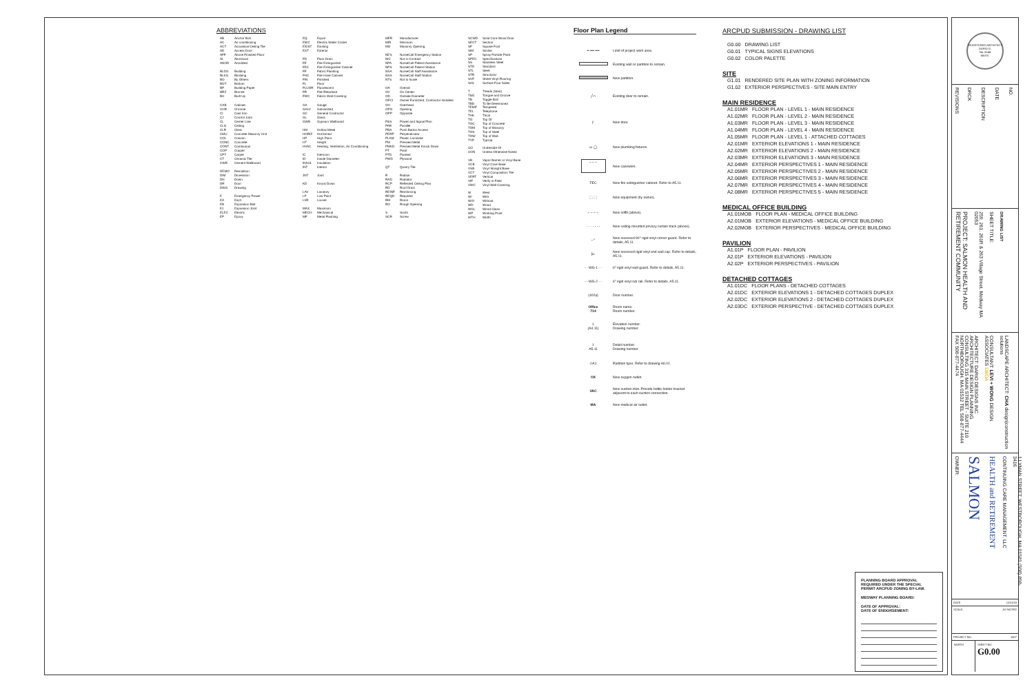ABBREVIATIONS
| AB | Anchor Bolt |
| AC | Air conditioning |
| ACT | Acoustical Ceiling Tile |
| AD | Access Door |
| AFF | Above Finished Floor |
| AL | Aluminum |
| ANOD | Anodized |
| BLDG | Building |
| BLKG | Blocking |
| BO | By Others |
| BOT | Bottom |
| BP | Building Paper |
| BRZ | Bronze |
| BU | Built Up |
| CAB | Cabinet |
| CHR | Chrome |
| CI | Cast Iron |
| CJ | Control Joint |
| CL | Center Line |
| CLG | Ceiling |
| CLR | Clear |
| CMU | Concrete Masonry Unit |
| COL | Column |
| CONC | Concrete |
| CONT | Continuous |
| COP | Copper |
| CPT | Carpet |
| CT | Ceramic Tile |
| CWB | Cement Wallboard |
| DEMO | Demolition |
| DIM | Dimension |
| DN | Down |
| DR | Door |
| DWG | Drawing |
| E | Emergency Power |
| EA | Each |
| EB | Expansion Bolt |
| EJ | Expansion Joint |
| ELEC | Electric |
| EP | Epoxy |
| EQ | Equal |
| EWC | Electric Water Cooler |
| EXIST | Existing |
| EXT | Exterior |
| FD | Floor Drain |
| FE | Fire Extinguisher |
| FEC | Fire Extinguisher Cabinet |
| FF | Fabric Flashing |
| FHC | Fire Hose Cabinet |
| FIN | Finished |
| FL | Floor |
| FLUOR | Fluorescent |
| FR | Fire Retardant |
| FWC | Fabric Wall Covering |
| GA | Gauge |
| GALV | Galvanized |
| GC | General Contractor |
| GL | Glass |
| GWB | Gypsum Wallboard |
| HM | Hollow Metal |
| HORIZ | Horizontal |
| HP | High Point |
| HT | Height |
| HVAC | Heating, Ventilation, Air Conditioning |
| IC | Intercom |
| ID | Inside Diameter |
| INSUL | Insulation |
| INT | Interior |
| JNT | Joint |
| KD | Knock Down |
| LAV | Lavatory |
| LP | Low Point |
| LVR | Louver |
| MAX | Maximum |
| MECH | Mechanical |
| MF | Metal Flashing |
| MFR | Manufacturer |
| MIN | Minimum |
| MO | Masonry Opening |
| NES | NurseCall Emergency Station |
| NIC | Not in Contract |
| NPA | NurseCall Patient Assistance |
| NPS | NurseCall Patient Station |
| NSA | NurseCall Staff Assistance |
| NSS | NurseCall Staff Station |
| NTS | Not to Scale |
| OA | Overall |
| OC | On Center |
| OD | Outside Diameter |
| OFCI | Owner Furnished, Contractor Installed |
| OH | Overhead |
| OPG | Opening |
| OPP | Opposite |
| P&S | Power and Signal Plan |
| PAR | Parallel |
| PBA | Push Button Access |
| PERP | Perpendicular |
| PLAM | Plastic Laminate |
| PM | Pressed Metal |
| PMKD | Pressed Metal Knock Down |
| PT | Paint |
| PTD | Painted |
| PWD | Plywood |
| QT | Quarry Tile |
| R | Radius |
| RAD | Radiator |
| RCP | Reflected Ceiling Plan |
| RD | Roof Drain |
| REINF | Reinforcing |
| REQD | Required |
| RM | Room |
| RO | Rough Opening |
| S | South |
| SCR | Screw |
| SCWD | Solid Core Wood Door |
| SECT | Section |
| SF | Square Foot |
| SIM | Similar |
| SP | Spray Particle Paint |
| SPEC | Specifications |
| SS | Stainless Steel |
| STD | Standard |
| STL | Steel |
| STR | Structural |
| SVF | Sheet Vinyl Flooring |
| S4S | Surface Four Sides |
| T | Treads (Stair) |
| T&G | Tongue and Groove |
| TB | Toggle Bolt |
| TBD | To Be Determined |
| TEMP | Tempered |
| TEL | Telephone |
| THK | Thick |
| TO | Top Of |
| TOC | Top of Concrete |
| TOM | Top of Masonry |
| TOS | Top of Steel |
| TOW | Top of Wall |
| TYP | Typical |
| UO | Underside Of |
| UON | Unless Otherwise Noted |
| VB | Vapor Barrier or Vinyl Base |
| VCB | Vinyl Cove Base |
| VSB | Vinyl Straight Base |
| VCT | Vinyl Composition Tile |
| VERT | Vertical |
| VIF | Verify in Field |
| VWC | Vinyl Wall Covering |
| W | West |
| W/ | With |
| W/O | Without |
| WD | Wood |
| WGL | Wired Glass |
| WP | Working Point |
| WTH | Width |
Floor Plan Legend
━ ━━ ━━ Limit of project work area.
Existing wall or partition to remain.
New partition.
╱⌒ Existing door to remain.
|◜ New door.
▭ ◯ New plumbing fixtures.
– – –
New casework.
FEC
New fire extinguisher cabinet. Refer to A5.11.
⬚ ⬚ New equipment (by owner).
⌐ – – ¬ New soffit (above).
- - - - - - -
New ceiling mounted privacy curtain track (above).
⌐°
New recessed 90° rigid vinyl corner guard. Refer to details, A5.11.
]⊏
New recessed rigid vinyl end wall cap. Refer to details, A5.11.
- - WG-1 - -
6" rigid vinyl wall guard. Refer to details, A5.11.
- - WG-2 - -
6" rigid vinyl rub rail. Refer to details, A5.11.
(402a) Door number.
Office
714
Room name.
Room number.
1
(A4.11)
Elevation number.
Drawing number.
1
A5.11
Detail number.
Drawing number.
◇A1
Partition type. Refer to drawing A6.01.
OX New oxygen outlet.
VAC
New suction inlet. Provide bottle holder bracket adjacent to each suction connection.
MA New medical air outlet.
ARCPUD SUBMISSION - DRAWING LIST
| G0.00 | DRAWING LIST |
| G0.01 | TYPICAL SIGNS ELEVATIONS |
| G0.02 | COLOR PALETTE |
SITE
| G1.01 | RENDERED SITE PLAN WITH ZONING INFORMATION |
| G1.02 | EXTERIOR PERSPECTIVES - SITE MAIN ENTRY |
MAIN RESIDENCE
| A1.01MR | FLOOR PLAN - LEVEL 1 - MAIN RESIDENCE |
| A1.02MR | FLOOR PLAN - LEVEL 2 - MAIN RESIDENCE |
| A1.03MR | FLOOR PLAN - LEVEL 3 - MAIN RESIDENCE |
| A1.04MR | FLOOR PLAN - LEVEL 4 - MAIN RESIDENCE |
| A1.05MR | FLOOR PLAN - LEVEL 1 - ATTACHED COTTAGES |
| A2.01MR | EXTERIOR ELEVATIONS 1 - MAIN RESIDENCE |
| A2.02MR | EXTERIOR ELEVATIONS 2 - MAIN RESIDENCE |
| A2.03MR | EXTERIOR ELEVATIONS 3 - MAIN RESIDENCE |
| A2.04MR | EXTERIOR PERSPECTIVES 1 - MAIN RESIDENCE |
| A2.05MR | EXTERIOR PERSPECTIVES 2 - MAIN RESIDENCE |
| A2.06MR | EXTERIOR PERSPECTIVES 3 - MAIN RESIDENCE |
| A2.07MR | EXTERIOR PERSPECTIVES 4 - MAIN RESIDENCE |
| A2.08MR | EXTERIOR PERSPECTIVES 5 - MAIN RESIDENCE |
MEDICAL OFFICE BUILDING
| A1.01MOB | FLOOR PLAN - MEDICAL OFFICE BUILDING |
| A2.01MOB | EXTERIOR ELEVATIONS - MEDICAL OFFICE BUILDING |
| A2.02MOB | EXTERIOR PERSPECTIVES - MEDICAL OFFICE BUILDING |
PAVILION
| A1.01P | FLOOR PLAN - PAVILION |
| A2.01P | EXTERIOR ELEVATIONS - PAVILION |
| A2.02P | EXTERIOR PERSPECTIVES - PAVILION |
DETACHED COTTAGES
| A1.01DC | FLOOR PLANS - DETACHED COTTAGES |
| A2.01DC | EXTERIOR ELEVATIONS 1 - DETACHED COTTAGES DUPLEX |
| A2.02DC | EXTERIOR ELEVATIONS 2 - DETACHED COTTAGES DUPLEX |
| A2.03DC | EXTERIOR PERSPECTIVE - DETACHED COTTAGES DUPLEX |
PLANNING BOARD APPROVAL REQUIRED UNDER THE SPECIAL PERMIT ARCPUD ZONING BY-LAW.
MEDWAY PLANNING BOARD:
DATE OF APPROVAL:
DATE OF ENDORSEMENT:
REGISTERED ARCHITECT
DARIO D.
No. 8144
MASS.
REVISIONS
| DRCK | DESCRIPTION | DATE | NO. |
PROJECT: SALMON HEALTH AND RETIREMENT COMMUNITY
259, 261, 261R & 263 Village Street, Medway MA 02053
SHEET TITLE:
DRAWING LIST
ARCHITECT: DARIO DESIGNS INC. ARCHITECTURE DESIGN PLANNING CONSULTING 315 MAIN STREET - SUITE 210 NORTHBOROUGH, MA 01532 TEL 508-877-4444 FAX 508-877-4474
CONSULTANT: LEVI + WONG DESIGN ASSOCIATES LWDA
LANDSCAPE ARCHITECT: CHA design|construction solutions
OWNER:
SALMON
HEALTH and RETIREMENT
CONTINUING CARE MANAGEMENT, LLC
1 LYMAN STREET, WESTBOROUGH, MA 01581 (508) 898-3416
DATE 12/11/15
SCALE: AS NOTED
PROJECT NO. 1507
NORTH
SHEET NO.
G0.00